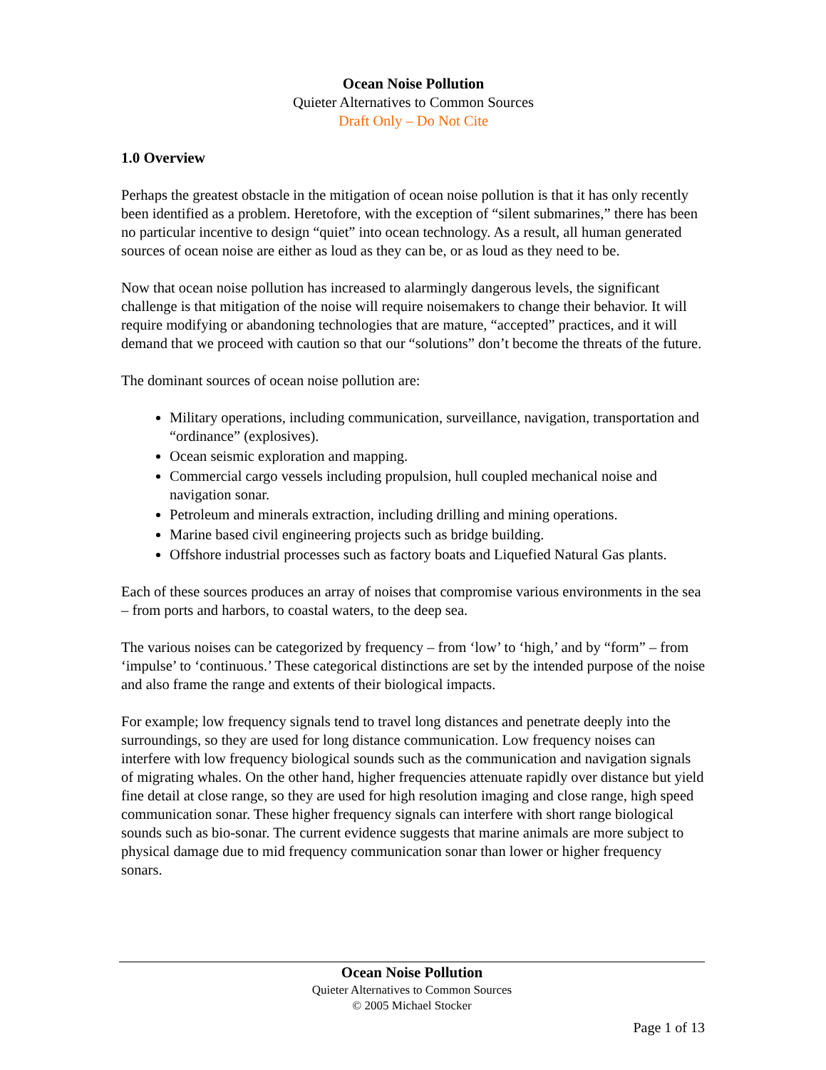Ocean Noise Pollution
Quieter Alternatives to Common Sources
Draft Only – Do Not Cite
1.0 Overview
Perhaps the greatest obstacle in the mitigation of ocean noise pollution is that it has only recently been identified as a problem. Heretofore, with the exception of “silent submarines,” there has been no particular incentive to design “quiet” into ocean technology. As a result, all human generated sources of ocean noise are either as loud as they can be, or as loud as they need to be.
Now that ocean noise pollution has increased to alarmingly dangerous levels, the significant challenge is that mitigation of the noise will require noisemakers to change their behavior. It will require modifying or abandoning technologies that are mature, “accepted” practices, and it will demand that we proceed with caution so that our “solutions” don’t become the threats of the future.
The dominant sources of ocean noise pollution are:
Military operations, including communication, surveillance, navigation, transportation and “ordinance” (explosives).
Ocean seismic exploration and mapping.
Commercial cargo vessels including propulsion, hull coupled mechanical noise and navigation sonar.
Petroleum and minerals extraction, including drilling and mining operations.
Marine based civil engineering projects such as bridge building.
Offshore industrial processes such as factory boats and Liquefied Natural Gas plants.
Each of these sources produces an array of noises that compromise various environments in the sea – from ports and harbors, to coastal waters, to the deep sea.
The various noises can be categorized by frequency – from ‘low’ to ‘high,’ and by “form” – from ‘impulse’ to ‘continuous.’ These categorical distinctions are set by the intended purpose of the noise and also frame the range and extents of their biological impacts.
For example; low frequency signals tend to travel long distances and penetrate deeply into the surroundings, so they are used for long distance communication. Low frequency noises can interfere with low frequency biological sounds such as the communication and navigation signals of migrating whales. On the other hand, higher frequencies attenuate rapidly over distance but yield fine detail at close range, so they are used for high resolution imaging and close range, high speed communication sonar. These higher frequency signals can interfere with short range biological sounds such as bio-sonar. The current evidence suggests that marine animals are more subject to physical damage due to mid frequency communication sonar than lower or higher frequency sonars.
Ocean Noise Pollution
Quieter Alternatives to Common Sources
© 2005 Michael Stocker
Page 1 of 13